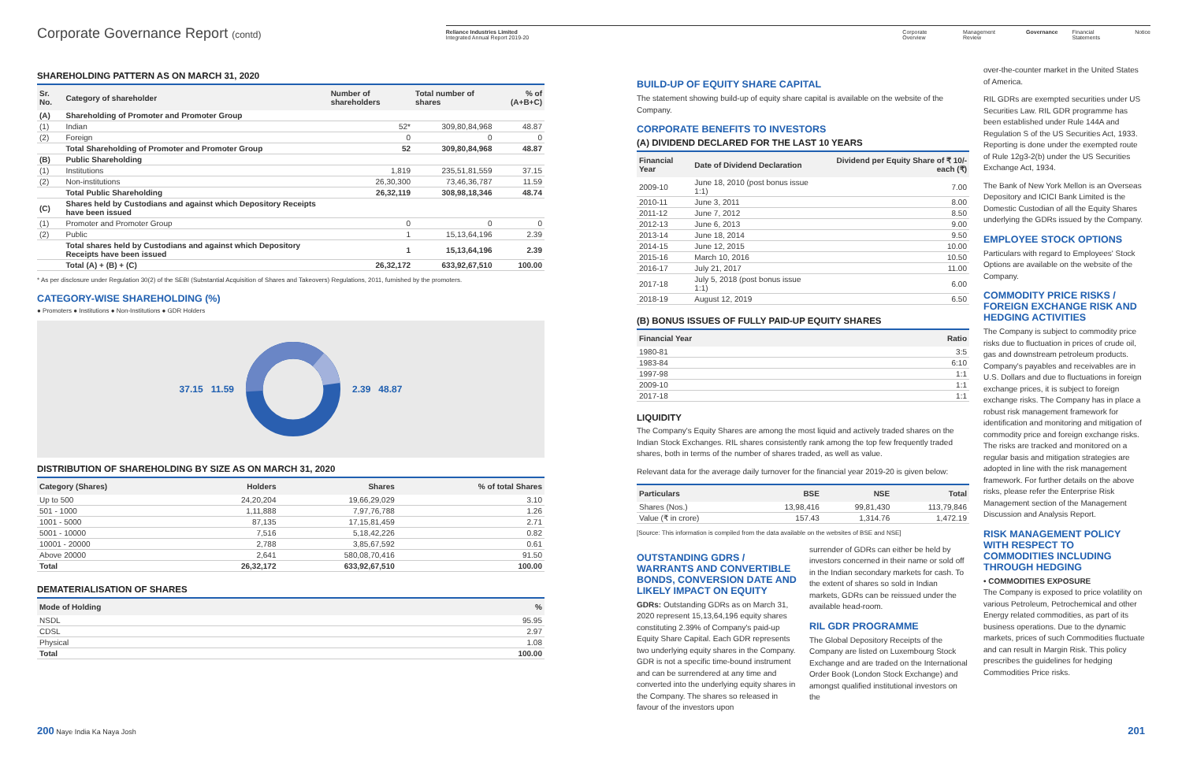Corporate Governance Report (contd)
Reliance Industries Limited
Integrated Annual Report 2019-20
Corporate Overview Management Review Governance Financial Statements Notice
SHAREHOLDING PATTERN AS ON MARCH 31, 2020
| Sr. No. | Category of shareholder | Number of shareholders | Total number of shares | % of (A+B+C) |
| --- | --- | --- | --- | --- |
| (A) | Shareholding of Promoter and Promoter Group | | | |
| (1) | Indian | 52* | 309,80,84,968 | 48.87 |
| (2) | Foreign | 0 | 0 | 0 |
| | Total Shareholding of Promoter and Promoter Group | 52 | 309,80,84,968 | 48.87 |
| (B) | Public Shareholding | | | |
| (1) | Institutions | 1,819 | 235,51,81,559 | 37.15 |
| (2) | Non-institutions | 26,30,300 | 73,46,36,787 | 11.59 |
| | Total Public Shareholding | 26,32,119 | 308,98,18,346 | 48.74 |
| (C) | Shares held by Custodians and against which Depository Receipts have been issued | | | |
| (1) | Promoter and Promoter Group | 0 | 0 | 0 |
| (2) | Public | 1 | 15,13,64,196 | 2.39 |
| | Total shares held by Custodians and against which Depository Receipts have been issued | 1 | 15,13,64,196 | 2.39 |
| | Total (A) + (B) + (C) | 26,32,172 | 633,92,67,510 | 100.00 |
* As per disclosure under Regulation 30(2) of the SEBI (Substantial Acquisition of Shares and Takeovers) Regulations, 2011, furnished by the promoters.
CATEGORY-WISE SHAREHOLDING (%)
● Promoters ● Institutions ● Non-Institutions ● GDR Holders
37.15 11.59 2.39 48.87
DISTRIBUTION OF SHAREHOLDING BY SIZE AS ON MARCH 31, 2020
| Category (Shares) | Holders | Shares | % of total Shares |
| --- | --- | --- | --- |
| Up to 500 | 24,20,204 | 19,66,29,029 | 3.10 |
| 501 - 1000 | 1,11,888 | 7,97,76,788 | 1.26 |
| 1001 - 5000 | 87,135 | 17,15,81,459 | 2.71 |
| 5001 - 10000 | 7,516 | 5,18,42,226 | 0.82 |
| 10001 - 20000 | 2,788 | 3,85,67,592 | 0.61 |
| Above 20000 | 2,641 | 580,08,70,416 | 91.50 |
| Total | 26,32,172 | 633,92,67,510 | 100.00 |
DEMATERIALISATION OF SHARES
| Mode of Holding | % |
| --- | --- |
| NSDL | 95.95 |
| CDSL | 2.97 |
| Physical | 1.08 |
| Total | 100.00 |
BUILD-UP OF EQUITY SHARE CAPITAL
The statement showing build-up of equity share capital is available on the website of the Company.
CORPORATE BENEFITS TO INVESTORS
(A) DIVIDEND DECLARED FOR THE LAST 10 YEARS
| Financial Year | Date of Dividend Declaration | Dividend per Equity Share of ₹ 10/- each (₹) |
| --- | --- | --- |
| 2009-10 | June 18, 2010 (post bonus issue 1:1) | 7.00 |
| 2010-11 | June 3, 2011 | 8.00 |
| 2011-12 | June 7, 2012 | 8.50 |
| 2012-13 | June 6, 2013 | 9.00 |
| 2013-14 | June 18, 2014 | 9.50 |
| 2014-15 | June 12, 2015 | 10.00 |
| 2015-16 | March 10, 2016 | 10.50 |
| 2016-17 | July 21, 2017 | 11.00 |
| 2017-18 | July 5, 2018 (post bonus issue 1:1) | 6.00 |
| 2018-19 | August 12, 2019 | 6.50 |
(B) BONUS ISSUES OF FULLY PAID-UP EQUITY SHARES
| Financial Year | Ratio |
| --- | --- |
| 1980-81 | 3:5 |
| 1983-84 | 6:10 |
| 1997-98 | 1:1 |
| 2009-10 | 1:1 |
| 2017-18 | 1:1 |
LIQUIDITY
The Company's Equity Shares are among the most liquid and actively traded shares on the Indian Stock Exchanges. RIL shares consistently rank among the top few frequently traded shares, both in terms of the number of shares traded, as well as value.
Relevant data for the average daily turnover for the financial year 2019-20 is given below:
| Particulars | BSE | NSE | Total |
| --- | --- | --- | --- |
| Shares (Nos.) | 13,98,416 | 99,81,430 | 113,79,846 |
| Value (₹ in crore) | 157.43 | 1,314.76 | 1,472.19 |
[Source: This information is compiled from the data available on the websites of BSE and NSE]
OUTSTANDING GDRS / WARRANTS AND CONVERTIBLE BONDS, CONVERSION DATE AND LIKELY IMPACT ON EQUITY
GDRs: Outstanding GDRs as on March 31, 2020 represent 15,13,64,196 equity shares constituting 2.39% of Company's paid-up Equity Share Capital. Each GDR represents two underlying equity shares in the Company. GDR is not a specific time-bound instrument and can be surrendered at any time and converted into the underlying equity shares in the Company. The shares so released in favour of the investors upon
surrender of GDRs can either be held by investors concerned in their name or sold off in the Indian secondary markets for cash. To the extent of shares so sold in Indian markets, GDRs can be reissued under the available head-room.
RIL GDR PROGRAMME
The Global Depository Receipts of the Company are listed on Luxembourg Stock Exchange and are traded on the International Order Book (London Stock Exchange) and amongst qualified institutional investors on the
over-the-counter market in the United States of America.
RIL GDRs are exempted securities under US Securities Law. RIL GDR programme has been established under Rule 144A and Regulation S of the US Securities Act, 1933. Reporting is done under the exempted route of Rule 12g3-2(b) under the US Securities Exchange Act, 1934.
The Bank of New York Mellon is an Overseas Depository and ICICI Bank Limited is the Domestic Custodian of all the Equity Shares underlying the GDRs issued by the Company.
EMPLOYEE STOCK OPTIONS
Particulars with regard to Employees' Stock Options are available on the website of the Company.
COMMODITY PRICE RISKS / FOREIGN EXCHANGE RISK AND HEDGING ACTIVITIES
The Company is subject to commodity price risks due to fluctuation in prices of crude oil, gas and downstream petroleum products. Company's payables and receivables are in U.S. Dollars and due to fluctuations in foreign exchange prices, it is subject to foreign exchange risks. The Company has in place a robust risk management framework for identification and monitoring and mitigation of commodity price and foreign exchange risks. The risks are tracked and monitored on a regular basis and mitigation strategies are adopted in line with the risk management framework. For further details on the above risks, please refer the Enterprise Risk Management section of the Management Discussion and Analysis Report.
RISK MANAGEMENT POLICY WITH RESPECT TO COMMODITIES INCLUDING THROUGH HEDGING
• COMMODITIES EXPOSURE
The Company is exposed to price volatility on various Petroleum, Petrochemical and other Energy related commodities, as part of its business operations. Due to the dynamic markets, prices of such Commodities fluctuate and can result in Margin Risk. This policy prescribes the guidelines for hedging Commodities Price risks.
200 Naye India Ka Naya Josh 201